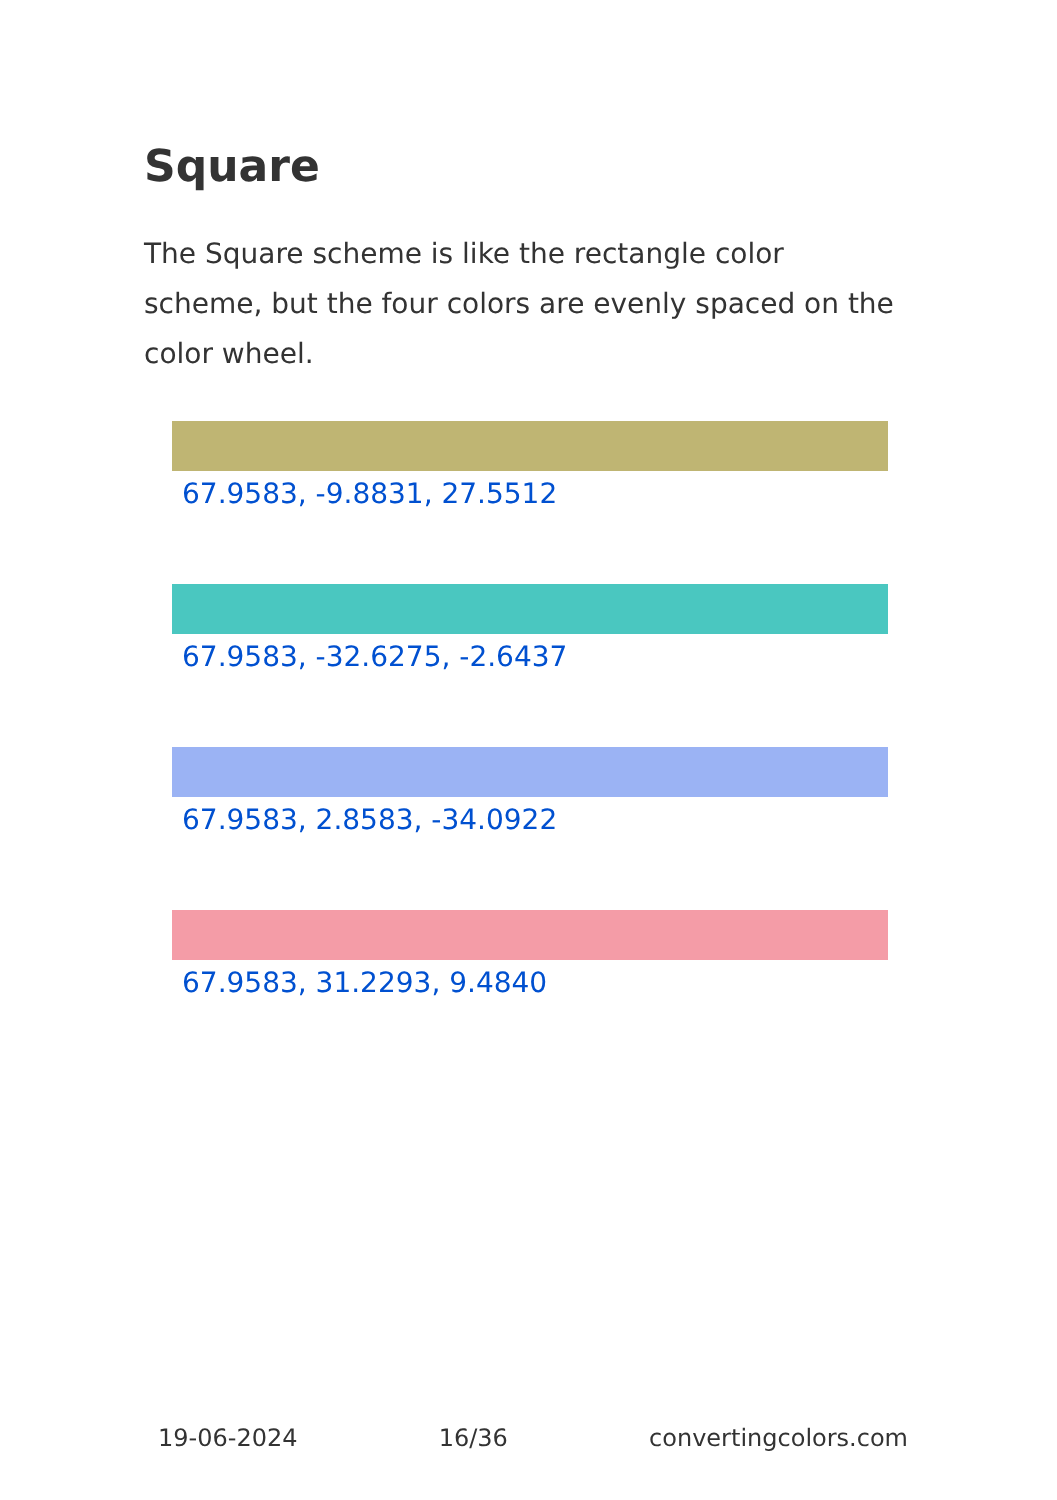Square
The Square scheme is like the rectangle color scheme, but the four colors are evenly spaced on the color wheel.
67.9583, -9.8831, 27.5512
67.9583, -32.6275, -2.6437
67.9583, 2.8583, -34.0922
67.9583, 31.2293, 9.4840
19-06-2024 16/36 convertingcolors.com